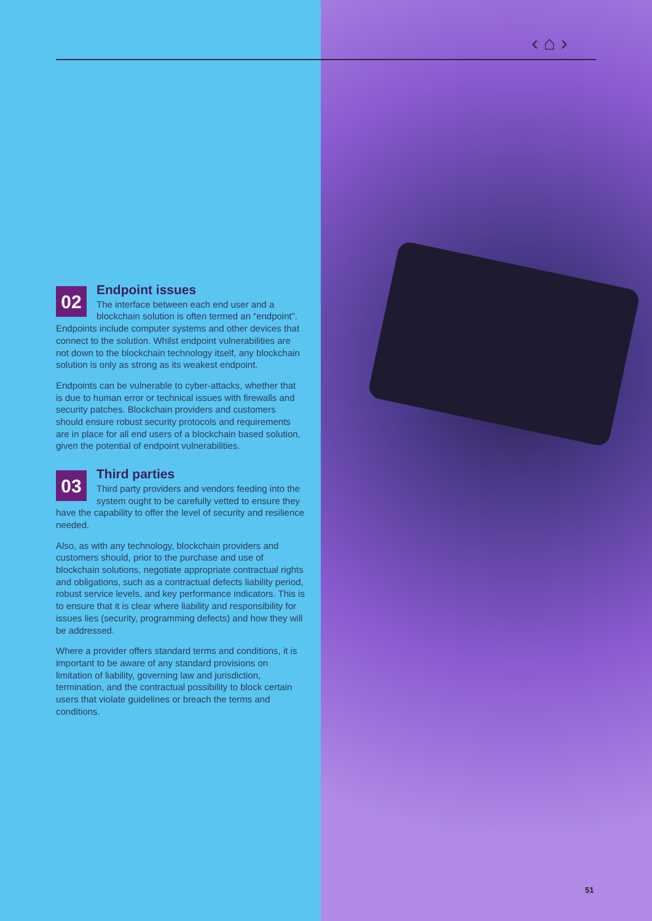‹ ⌂ ›
02
Endpoint issues
The interface between each end user and a blockchain solution is often termed an “endpoint”. Endpoints include computer systems and other devices that connect to the solution. Whilst endpoint vulnerabilities are not down to the blockchain technology itself, any blockchain solution is only as strong as its weakest endpoint.
Endpoints can be vulnerable to cyber-attacks, whether that is due to human error or technical issues with firewalls and security patches. Blockchain providers and customers should ensure robust security protocols and requirements are in place for all end users of a blockchain based solution, given the potential of endpoint vulnerabilities.
03
Third parties
Third party providers and vendors feeding into the system ought to be carefully vetted to ensure they have the capability to offer the level of security and resilience needed.
Also, as with any technology, blockchain providers and customers should, prior to the purchase and use of blockchain solutions, negotiate appropriate contractual rights and obligations, such as a contractual defects liability period, robust service levels, and key performance indicators. This is to ensure that it is clear where liability and responsibility for issues lies (security, programming defects) and how they will be addressed.
Where a provider offers standard terms and conditions, it is important to be aware of any standard provisions on limitation of liability, governing law and jurisdiction, termination, and the contractual possibility to block certain users that violate guidelines or breach the terms and conditions.
51